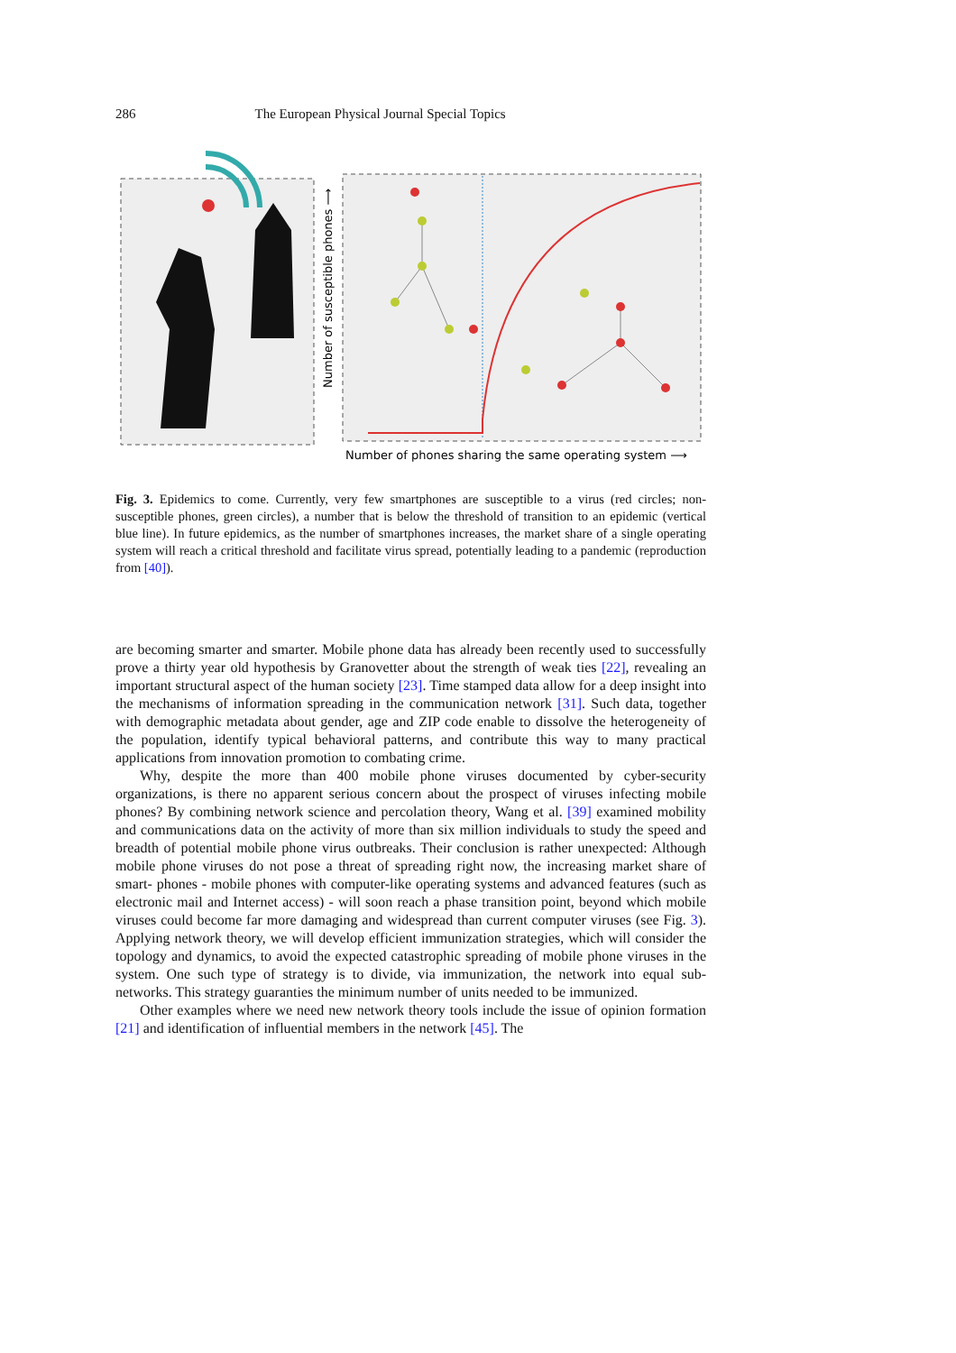286 The European Physical Journal Special Topics
Number of phones sharing the same operating system ⟶
Number of susceptible phones ⟶
Fig. 3. Epidemics to come. Currently, very few smartphones are susceptible to a virus (red circles; non-susceptible phones, green circles), a number that is below the threshold of transition to an epidemic (vertical blue line). In future epidemics, as the number of smartphones increases, the market share of a single operating system will reach a critical threshold and facilitate virus spread, potentially leading to a pandemic (reproduction from [40]).
are becoming smarter and smarter. Mobile phone data has already been recently used to successfully prove a thirty year old hypothesis by Granovetter about the strength of weak ties [22], revealing an important structural aspect of the human society [23]. Time stamped data allow for a deep insight into the mechanisms of information spreading in the communication network [31]. Such data, together with demographic metadata about gender, age and ZIP code enable to dissolve the heterogeneity of the population, identify typical behavioral patterns, and contribute this way to many practical applications from innovation promotion to combating crime.
Why, despite the more than 400 mobile phone viruses documented by cyber-security organizations, is there no apparent serious concern about the prospect of viruses infecting mobile phones? By combining network science and percolation theory, Wang et al. [39] examined mobility and communications data on the activity of more than six million individuals to study the speed and breadth of potential mobile phone virus outbreaks. Their conclusion is rather unexpected: Although mobile phone viruses do not pose a threat of spreading right now, the increasing market share of smart- phones - mobile phones with computer-like operating systems and advanced features (such as electronic mail and Internet access) - will soon reach a phase transition point, beyond which mobile viruses could become far more damaging and widespread than current computer viruses (see Fig. 3). Applying network theory, we will develop efficient immunization strategies, which will consider the topology and dynamics, to avoid the expected catastrophic spreading of mobile phone viruses in the system. One such type of strategy is to divide, via immunization, the network into equal sub-networks. This strategy guaranties the minimum number of units needed to be immunized.
Other examples where we need new network theory tools include the issue of opinion formation [21] and identification of influential members in the network [45]. The